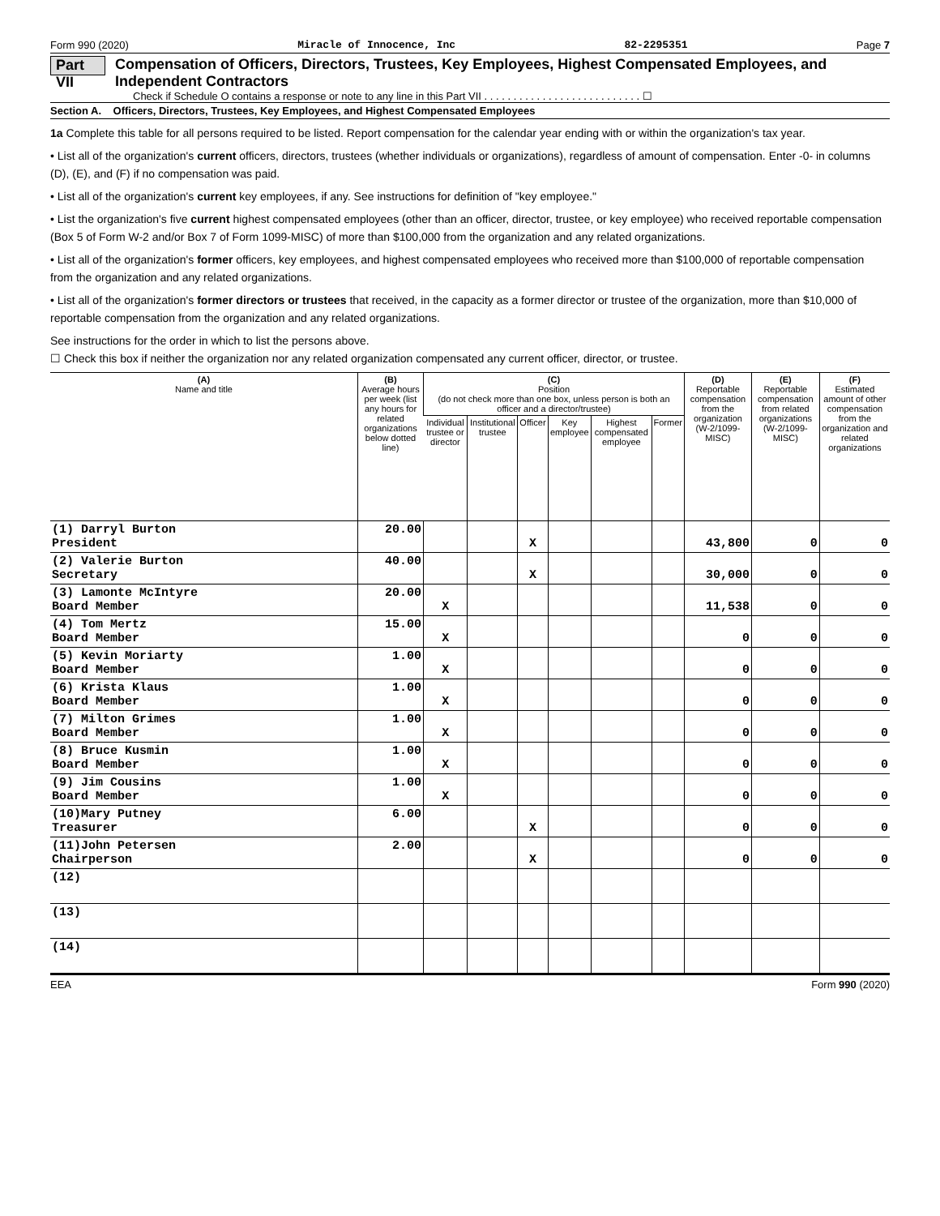Form 990 (2020) Miracle of Innocence, Inc 82-2295351 Page 7
Part VII Compensation of Officers, Directors, Trustees, Key Employees, Highest Compensated Employees, and Independent Contractors
Check if Schedule O contains a response or note to any line in this Part VII . . . . . . . . . . . . . . . . . . . . . . . . . . . ☐
Section A. Officers, Directors, Trustees, Key Employees, and Highest Compensated Employees
1a Complete this table for all persons required to be listed. Report compensation for the calendar year ending with or within the organization's tax year.
• List all of the organization's current officers, directors, trustees (whether individuals or organizations), regardless of amount of compensation. Enter -0- in columns (D), (E), and (F) if no compensation was paid.
• List all of the organization's current key employees, if any. See instructions for definition of "key employee."
• List the organization's five current highest compensated employees (other than an officer, director, trustee, or key employee) who received reportable compensation (Box 5 of Form W-2 and/or Box 7 of Form 1099-MISC) of more than $100,000 from the organization and any related organizations.
• List all of the organization's former officers, key employees, and highest compensated employees who received more than $100,000 of reportable compensation from the organization and any related organizations.
• List all of the organization's former directors or trustees that received, in the capacity as a former director or trustee of the organization, more than $10,000 of reportable compensation from the organization and any related organizations.
See instructions for the order in which to list the persons above.
☐ Check this box if neither the organization nor any related organization compensated any current officer, director, or trustee.
| (A) Name and title | (B) Average hours per week (list any hours for related organizations below dotted line) | (C) Position (do not check more than one box, unless person is both an officer and a director/trustee) | | | | | | (D) Reportable compensation from the organization (W-2/1099-MISC) | (E) Reportable compensation from related organizations (W-2/1099-MISC) | (F) Estimated amount of other compensation from the organization and related organizations |
| --- | --- | --- | --- | --- | --- | --- | --- | --- | --- | --- |
| | | Individual trustee or director | Institutional trustee | Officer | Key employee | Highest compensated employee | Former | | | |
| (1) Darryl Burton President | 20.00 | | | X | | | | 43,800 | 0 | 0 |
| (2) Valerie Burton Secretary | 40.00 | | | X | | | | 30,000 | 0 | 0 |
| (3) Lamonte McIntyre Board Member | 20.00 | X | | | | | | 11,538 | 0 | 0 |
| (4) Tom Mertz Board Member | 15.00 | X | | | | | | 0 | 0 | 0 |
| (5) Kevin Moriarty Board Member | 1.00 | X | | | | | | 0 | 0 | 0 |
| (6) Krista Klaus Board Member | 1.00 | X | | | | | | 0 | 0 | 0 |
| (7) Milton Grimes Board Member | 1.00 | X | | | | | | 0 | 0 | 0 |
| (8) Bruce Kusmin Board Member | 1.00 | X | | | | | | 0 | 0 | 0 |
| (9) Jim Cousins Board Member | 1.00 | X | | | | | | 0 | 0 | 0 |
| (10)Mary Putney Treasurer | 6.00 | | | X | | | | 0 | 0 | 0 |
| (11)John Petersen Chairperson | 2.00 | | | X | | | | 0 | 0 | 0 |
| (12) | | | | | | | | | | |
| (13) | | | | | | | | | | |
| (14) | | | | | | | | | | |
EEA Form 990 (2020)